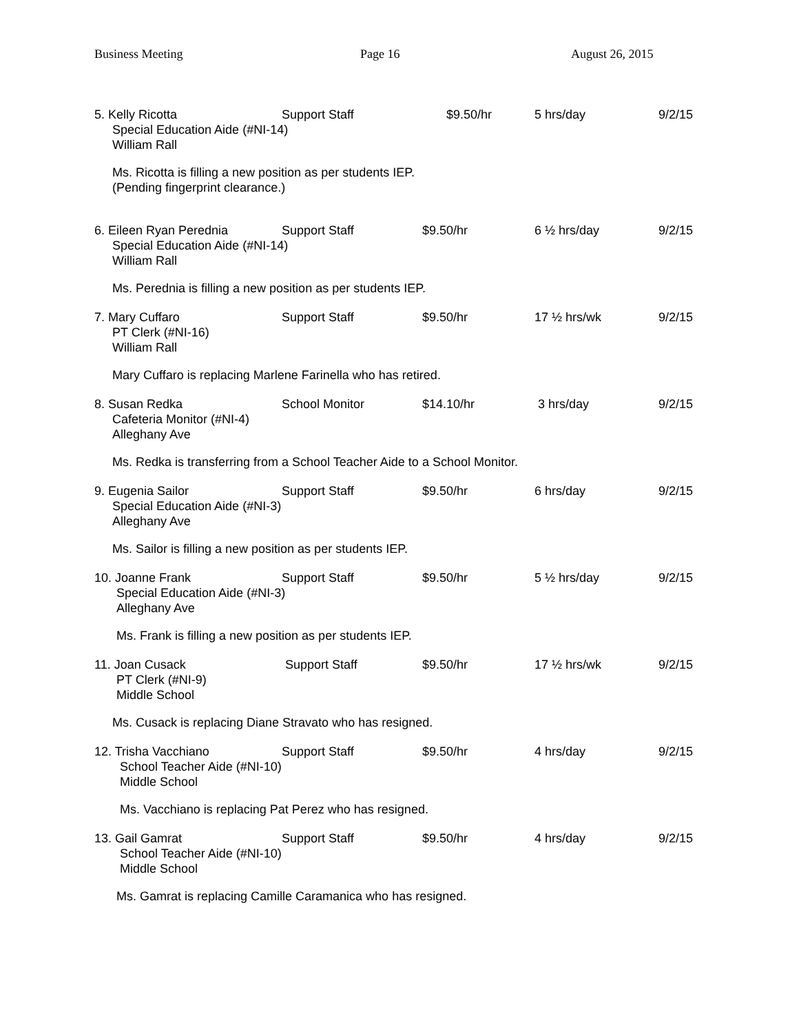Business Meeting Page 16 August 26, 2015
5. Kelly Ricotta Support Staff $9.50/hr 5 hrs/day 9/2/15
Special Education Aide (#NI-14)
William Rall
Ms. Ricotta is filling a new position as per students IEP.
(Pending fingerprint clearance.)
6. Eileen Ryan Perednia Support Staff $9.50/hr 6 ½ hrs/day 9/2/15
Special Education Aide (#NI-14)
William Rall
Ms. Perednia is filling a new position as per students IEP.
7. Mary Cuffaro Support Staff $9.50/hr 17 ½ hrs/wk 9/2/15
PT Clerk (#NI-16)
William Rall
Mary Cuffaro is replacing Marlene Farinella who has retired.
8. Susan Redka School Monitor $14.10/hr 3 hrs/day 9/2/15
Cafeteria Monitor (#NI-4)
Alleghany Ave
Ms. Redka is transferring from a School Teacher Aide to a School Monitor.
9. Eugenia Sailor Support Staff $9.50/hr 6 hrs/day 9/2/15
Special Education Aide (#NI-3)
Alleghany Ave
Ms. Sailor is filling a new position as per students IEP.
10. Joanne Frank Support Staff $9.50/hr 5 ½ hrs/day 9/2/15
Special Education Aide (#NI-3)
Alleghany Ave
Ms. Frank is filling a new position as per students IEP.
11. Joan Cusack Support Staff $9.50/hr 17 ½ hrs/wk 9/2/15
PT Clerk (#NI-9)
Middle School
Ms. Cusack is replacing Diane Stravato who has resigned.
12. Trisha Vacchiano Support Staff $9.50/hr 4 hrs/day 9/2/15
School Teacher Aide (#NI-10)
Middle School
Ms. Vacchiano is replacing Pat Perez who has resigned.
13. Gail Gamrat Support Staff $9.50/hr 4 hrs/day 9/2/15
School Teacher Aide (#NI-10)
Middle School
Ms. Gamrat is replacing Camille Caramanica who has resigned.